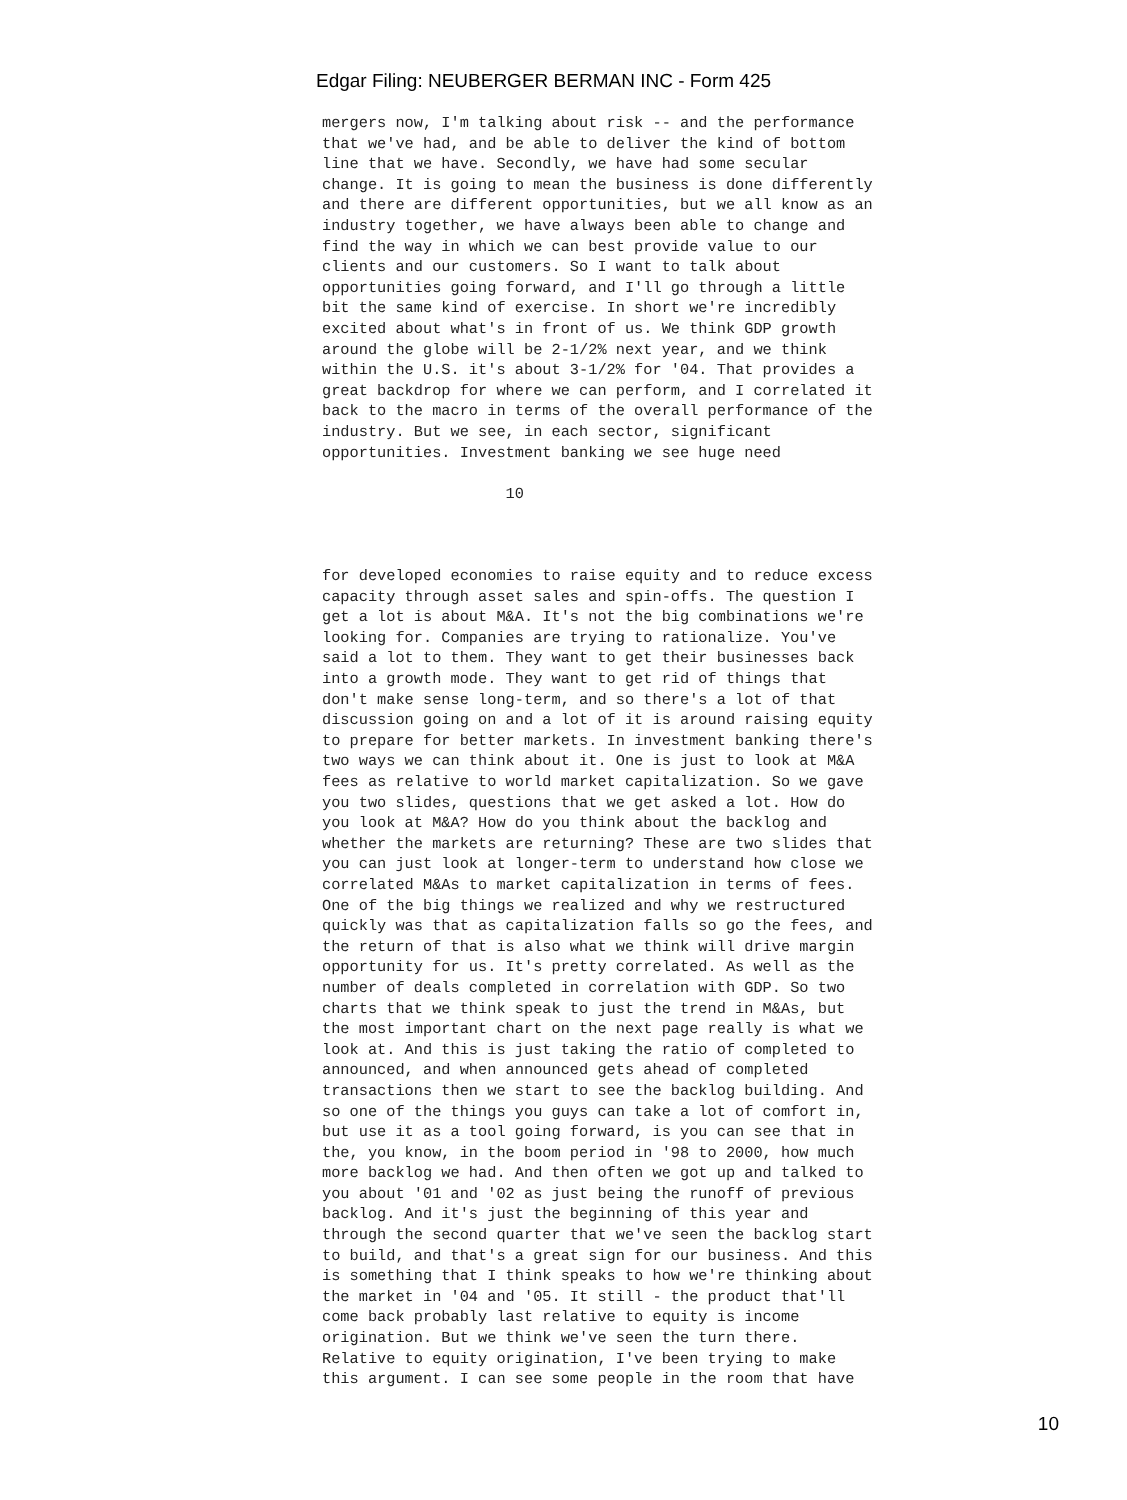Edgar Filing: NEUBERGER BERMAN INC - Form 425
mergers now, I'm talking about risk -- and the performance
that we've had, and be able to deliver the kind of bottom
line that we have. Secondly, we have had some secular
change. It is going to mean the business is done differently
and there are different opportunities, but we all know as an
industry together, we have always been able to change and
find the way in which we can best provide value to our
clients and our customers. So I want to talk about
opportunities going forward, and I'll go through a little
bit the same kind of exercise. In short we're incredibly
excited about what's in front of us. We think GDP growth
around the globe will be 2-1/2% next year, and we think
within the U.S. it's about 3-1/2% for '04. That provides a
great backdrop for where we can perform, and I correlated it
back to the macro in terms of the overall performance of the
industry. But we see, in each sector, significant
opportunities. Investment banking we see huge need

                    10



for developed economies to raise equity and to reduce excess
capacity through asset sales and spin-offs. The question I
get a lot is about M&A. It's not the big combinations we're
looking for. Companies are trying to rationalize. You've
said a lot to them. They want to get their businesses back
into a growth mode. They want to get rid of things that
don't make sense long-term, and so there's a lot of that
discussion going on and a lot of it is around raising equity
to prepare for better markets. In investment banking there's
two ways we can think about it. One is just to look at M&A
fees as relative to world market capitalization. So we gave
you two slides, questions that we get asked a lot. How do
you look at M&A? How do you think about the backlog and
whether the markets are returning? These are two slides that
you can just look at longer-term to understand how close we
correlated M&As to market capitalization in terms of fees.
One of the big things we realized and why we restructured
quickly was that as capitalization falls so go the fees, and
the return of that is also what we think will drive margin
opportunity for us. It's pretty correlated. As well as the
number of deals completed in correlation with GDP. So two
charts that we think speak to just the trend in M&As, but
the most important chart on the next page really is what we
look at. And this is just taking the ratio of completed to
announced, and when announced gets ahead of completed
transactions then we start to see the backlog building. And
so one of the things you guys can take a lot of comfort in,
but use it as a tool going forward, is you can see that in
the, you know, in the boom period in '98 to 2000, how much
more backlog we had. And then often we got up and talked to
you about '01 and '02 as just being the runoff of previous
backlog. And it's just the beginning of this year and
through the second quarter that we've seen the backlog start
to build, and that's a great sign for our business. And this
is something that I think speaks to how we're thinking about
the market in '04 and '05. It still - the product that'll
come back probably last relative to equity is income
origination. But we think we've seen the turn there.
Relative to equity origination, I've been trying to make
this argument. I can see some people in the room that have
10